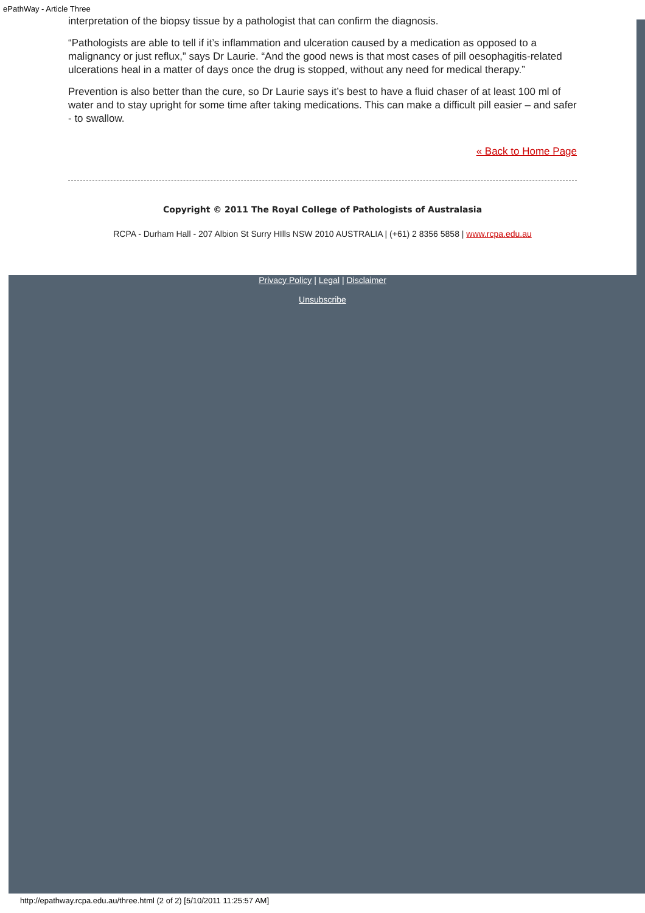ePathWay - Article Three
interpretation of the biopsy tissue by a pathologist that can confirm the diagnosis.
“Pathologists are able to tell if it’s inflammation and ulceration caused by a medication as opposed to a malignancy or just reflux,” says Dr Laurie. “And the good news is that most cases of pill oesophagitis-related ulcerations heal in a matter of days once the drug is stopped, without any need for medical therapy.”
Prevention is also better than the cure, so Dr Laurie says it’s best to have a fluid chaser of at least 100 ml of water and to stay upright for some time after taking medications. This can make a difficult pill easier – and safer - to swallow.
« Back to Home Page
Copyright © 2011 The Royal College of Pathologists of Australasia
RCPA - Durham Hall - 207 Albion St Surry HIlls NSW 2010 AUSTRALIA | (+61) 2 8356 5858 | www.rcpa.edu.au
Privacy Policy | Legal | Disclaimer
Unsubscribe
http://epathway.rcpa.edu.au/three.html (2 of 2) [5/10/2011 11:25:57 AM]